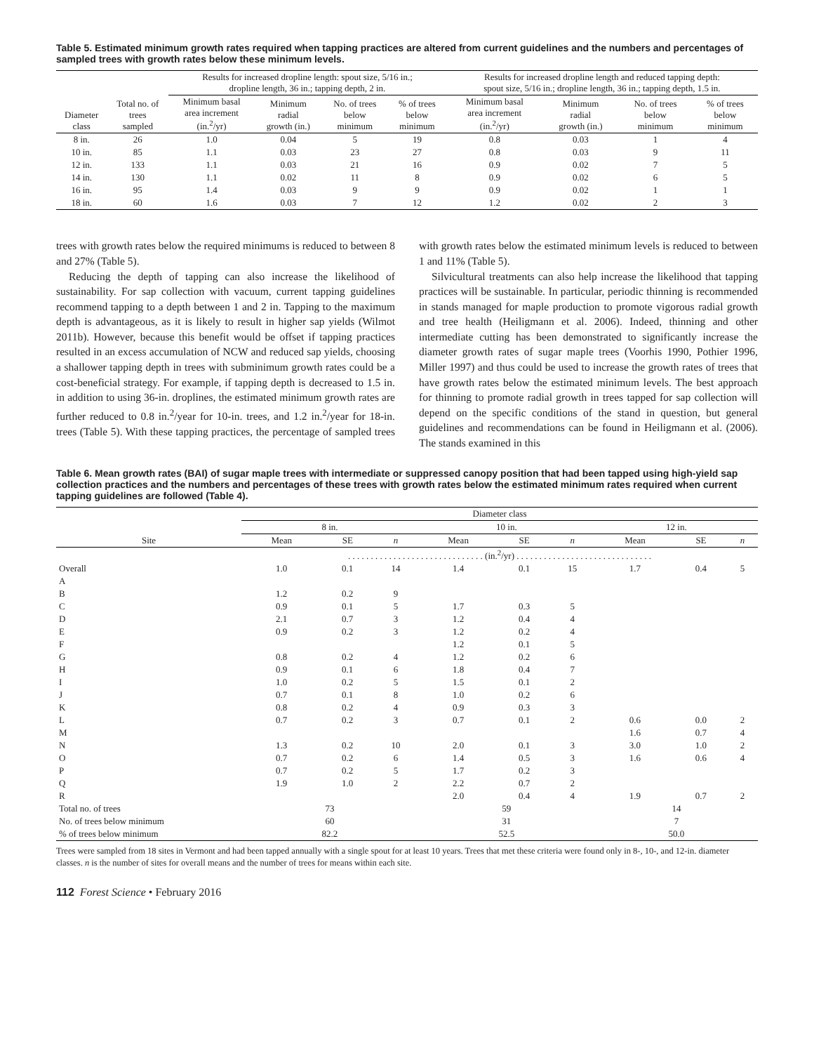Table 5. Estimated minimum growth rates required when tapping practices are altered from current guidelines and the numbers and percentages of sampled trees with growth rates below these minimum levels.
| | | Results for increased dropline length: spout size, 5/16 in.; dropline length, 36 in.; tapping depth, 2 in. | | | | Results for increased dropline length and reduced tapping depth: spout size, 5/16 in.; dropline length, 36 in.; tapping depth, 1.5 in. | | | |
| --- | --- | --- | --- | --- | --- | --- | --- | --- | --- |
| Diameter class | Total no. of trees sampled | Minimum basal area increment (in.<sup>2</sup>/yr) | Minimum radial growth (in.) | No. of trees below minimum | % of trees below minimum | Minimum basal area increment (in.<sup>2</sup>/yr) | Minimum radial growth (in.) | No. of trees below minimum | % of trees below minimum |
| 8 in. | 26 | 1.0 | 0.04 | 5 | 19 | 0.8 | 0.03 | 1 | 4 |
| 10 in. | 85 | 1.1 | 0.03 | 23 | 27 | 0.8 | 0.03 | 9 | 11 |
| 12 in. | 133 | 1.1 | 0.03 | 21 | 16 | 0.9 | 0.02 | 7 | 5 |
| 14 in. | 130 | 1.1 | 0.02 | 11 | 8 | 0.9 | 0.02 | 6 | 5 |
| 16 in. | 95 | 1.4 | 0.03 | 9 | 9 | 0.9 | 0.02 | 1 | 1 |
| 18 in. | 60 | 1.6 | 0.03 | 7 | 12 | 1.2 | 0.02 | 2 | 3 |
trees with growth rates below the required minimums is reduced to between 8 and 27% (Table 5).
Reducing the depth of tapping can also increase the likelihood of sustainability. For sap collection with vacuum, current tapping guidelines recommend tapping to a depth between 1 and 2 in. Tapping to the maximum depth is advantageous, as it is likely to result in higher sap yields (Wilmot 2011b). However, because this benefit would be offset if tapping practices resulted in an excess accumulation of NCW and reduced sap yields, choosing a shallower tapping depth in trees with subminimum growth rates could be a cost-beneficial strategy. For example, if tapping depth is decreased to 1.5 in. in addition to using 36-in. droplines, the estimated minimum growth rates are further reduced to 0.8 in.<sup>2</sup>/year for 10-in. trees, and 1.2 in.<sup>2</sup>/year for 18-in. trees (Table 5). With these tapping practices, the percentage of sampled trees with growth rates below the estimated minimum levels is reduced to between 1 and 11% (Table 5).
Silvicultural treatments can also help increase the likelihood that tapping practices will be sustainable. In particular, periodic thinning is recommended in stands managed for maple production to promote vigorous radial growth and tree health (Heiligmann et al. 2006). Indeed, thinning and other intermediate cutting has been demonstrated to significantly increase the diameter growth rates of sugar maple trees (Voorhis 1990, Pothier 1996, Miller 1997) and thus could be used to increase the growth rates of trees that have growth rates below the estimated minimum levels. The best approach for thinning to promote radial growth in trees tapped for sap collection will depend on the specific conditions of the stand in question, but general guidelines and recommendations can be found in Heiligmann et al. (2006). The stands examined in this
Table 6. Mean growth rates (BAI) of sugar maple trees with intermediate or suppressed canopy position that had been tapped using high-yield sap collection practices and the numbers and percentages of these trees with growth rates below the estimated minimum rates required when current tapping guidelines are followed (Table 4).
| | Diameter class | | | | | | | | |
| --- | --- | --- | --- | --- | --- | --- | --- | --- | --- |
| | 8 in. | | | 10 in. | | | 12 in. | | |
| Site | Mean | SE | n | Mean | SE | n | Mean | SE | n |
| | . . . . . . . . . . . . . . . . . . . . . . . . . . . . . . (in.<sup>2</sup>/yr) . . . . . . . . . . . . . . . . . . . . . . . . . . . . . . | | | | | | | | |
| Overall | 1.0 | 0.1 | 14 | 1.4 | 0.1 | 15 | 1.7 | 0.4 | 5 |
| A | | | | | | | | | |
| B | 1.2 | 0.2 | 9 | | | | | | |
| C | 0.9 | 0.1 | 5 | 1.7 | 0.3 | 5 | | | |
| D | 2.1 | 0.7 | 3 | 1.2 | 0.4 | 4 | | | |
| E | 0.9 | 0.2 | 3 | 1.2 | 0.2 | 4 | | | |
| F | | | | 1.2 | 0.1 | 5 | | | |
| G | 0.8 | 0.2 | 4 | 1.2 | 0.2 | 6 | | | |
| H | 0.9 | 0.1 | 6 | 1.8 | 0.4 | 7 | | | |
| I | 1.0 | 0.2 | 5 | 1.5 | 0.1 | 2 | | | |
| J | 0.7 | 0.1 | 8 | 1.0 | 0.2 | 6 | | | |
| K | 0.8 | 0.2 | 4 | 0.9 | 0.3 | 3 | | | |
| L | 0.7 | 0.2 | 3 | 0.7 | 0.1 | 2 | 0.6 | 0.0 | 2 |
| M | | | | | | | 1.6 | 0.7 | 4 |
| N | 1.3 | 0.2 | 10 | 2.0 | 0.1 | 3 | 3.0 | 1.0 | 2 |
| O | 0.7 | 0.2 | 6 | 1.4 | 0.5 | 3 | 1.6 | 0.6 | 4 |
| P | 0.7 | 0.2 | 5 | 1.7 | 0.2 | 3 | | | |
| Q | 1.9 | 1.0 | 2 | 2.2 | 0.7 | 2 | | | |
| R | | | | 2.0 | 0.4 | 4 | 1.9 | 0.7 | 2 |
| Total no. of trees | 73 | | | 59 | | | 14 | | |
| No. of trees below minimum | 60 | | | 31 | | | 7 | | |
| % of trees below minimum | 82.2 | | | 52.5 | | | 50.0 | | |
Trees were sampled from 18 sites in Vermont and had been tapped annually with a single spout for at least 10 years. Trees that met these criteria were found only in 8-, 10-, and 12-in. diameter classes. n is the number of sites for overall means and the number of trees for means within each site.
112 Forest Science • February 2016